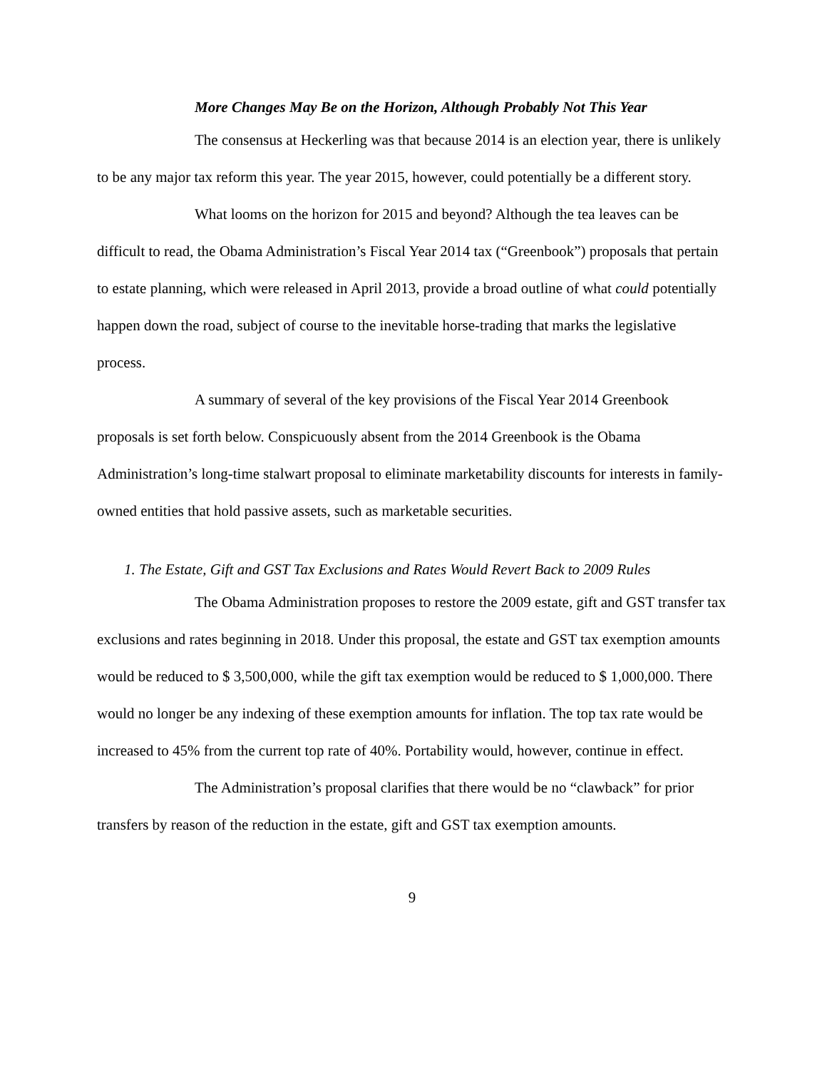More Changes May Be on the Horizon, Although Probably Not This Year
The consensus at Heckerling was that because 2014 is an election year, there is unlikely to be any major tax reform this year. The year 2015, however, could potentially be a different story.
What looms on the horizon for 2015 and beyond? Although the tea leaves can be difficult to read, the Obama Administration’s Fiscal Year 2014 tax (“Greenbook”) proposals that pertain to estate planning, which were released in April 2013, provide a broad outline of what could potentially happen down the road, subject of course to the inevitable horse-trading that marks the legislative process.
A summary of several of the key provisions of the Fiscal Year 2014 Greenbook proposals is set forth below. Conspicuously absent from the 2014 Greenbook is the Obama Administration’s long-time stalwart proposal to eliminate marketability discounts for interests in family-owned entities that hold passive assets, such as marketable securities.
1. The Estate, Gift and GST Tax Exclusions and Rates Would Revert Back to 2009 Rules
The Obama Administration proposes to restore the 2009 estate, gift and GST transfer tax exclusions and rates beginning in 2018. Under this proposal, the estate and GST tax exemption amounts would be reduced to $ 3,500,000, while the gift tax exemption would be reduced to $ 1,000,000. There would no longer be any indexing of these exemption amounts for inflation. The top tax rate would be increased to 45% from the current top rate of 40%. Portability would, however, continue in effect.
The Administration’s proposal clarifies that there would be no “clawback” for prior transfers by reason of the reduction in the estate, gift and GST tax exemption amounts.
9